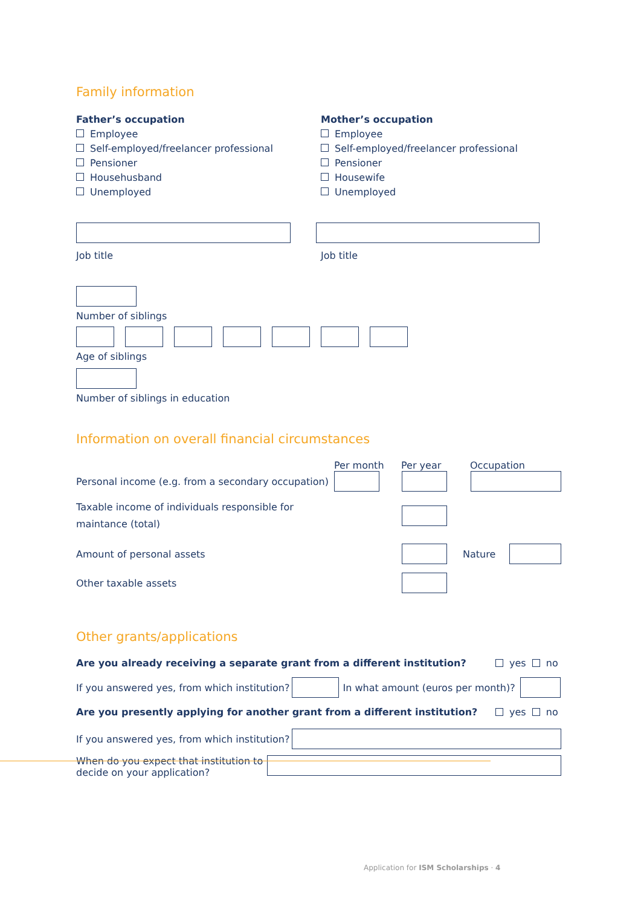Family information
Father’s occupation
Employee
Self-employed/freelancer professional
Pensioner
Househusband
Unemployed
Mother’s occupation
Employee
Self-employed/freelancer professional
Pensioner
Housewife
Unemployed
Job title Job title
Number of siblings
Age of siblings
Number of siblings in education
Information on overall financial circumstances
Per month Per year Occupation
Personal income (e.g. from a secondary occupation)
Taxable income of individuals responsible for
maintance (total)
Amount of personal assets Nature
Other taxable assets
Other grants/applications
Are you already receiving a separate grant from a different institution? yes no
If you answered yes, from which institution? In what amount (euros per month)?
Are you presently applying for another grant from a different institution? yes no
If you answered yes, from which institution?
When do you expect that institution to decide on your application?
Application for ISM Scholarships · 4